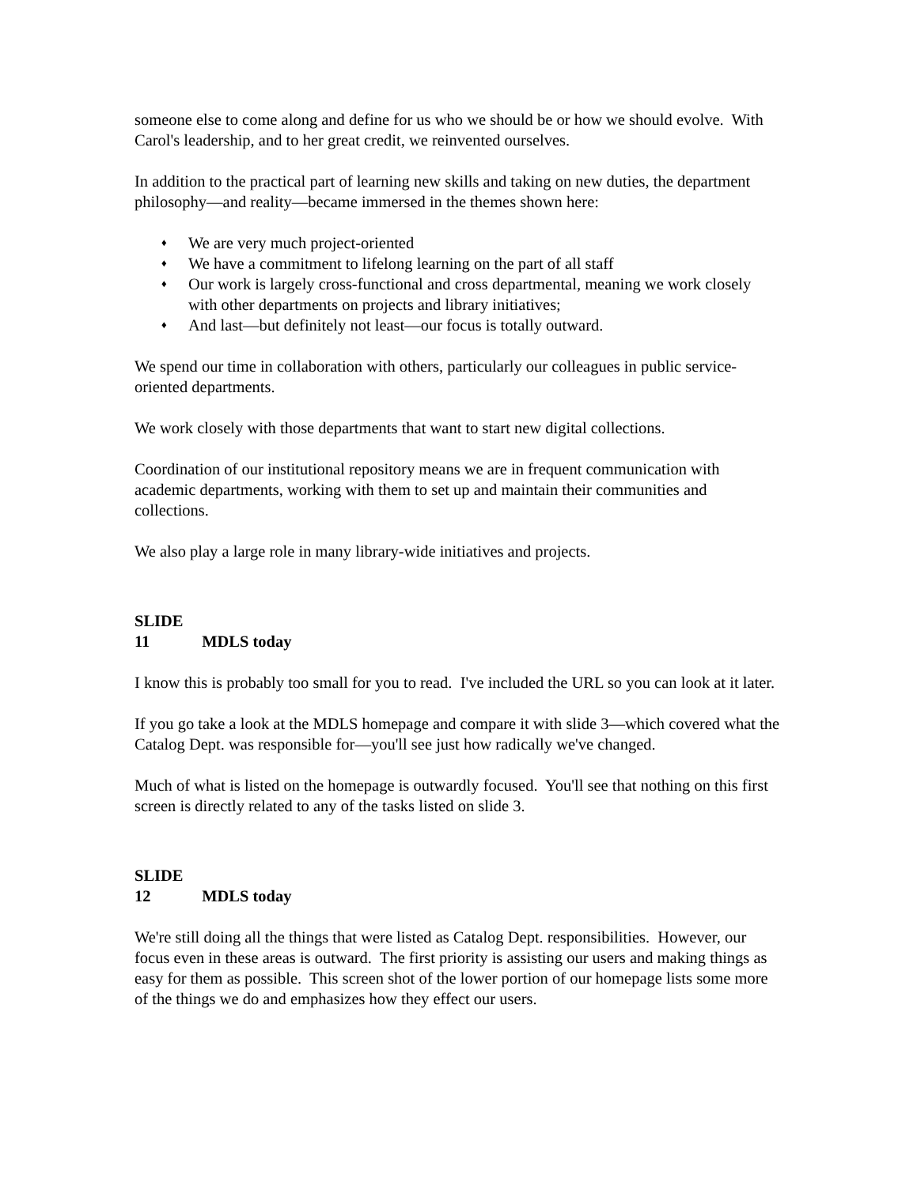someone else to come along and define for us who we should be or how we should evolve. With Carol's leadership, and to her great credit, we reinvented ourselves.
In addition to the practical part of learning new skills and taking on new duties, the department philosophy—and reality—became immersed in the themes shown here:
♦ We are very much project-oriented
♦ We have a commitment to lifelong learning on the part of all staff
♦ Our work is largely cross-functional and cross departmental, meaning we work closely with other departments on projects and library initiatives;
♦ And last—but definitely not least—our focus is totally outward.
We spend our time in collaboration with others, particularly our colleagues in public service-oriented departments.
We work closely with those departments that want to start new digital collections.
Coordination of our institutional repository means we are in frequent communication with academic departments, working with them to set up and maintain their communities and collections.
We also play a large role in many library-wide initiatives and projects.
SLIDE 11 MDLS today
I know this is probably too small for you to read. I've included the URL so you can look at it later.
If you go take a look at the MDLS homepage and compare it with slide 3—which covered what the Catalog Dept. was responsible for—you'll see just how radically we've changed.
Much of what is listed on the homepage is outwardly focused. You'll see that nothing on this first screen is directly related to any of the tasks listed on slide 3.
SLIDE 12 MDLS today
We're still doing all the things that were listed as Catalog Dept. responsibilities. However, our focus even in these areas is outward. The first priority is assisting our users and making things as easy for them as possible. This screen shot of the lower portion of our homepage lists some more of the things we do and emphasizes how they effect our users.